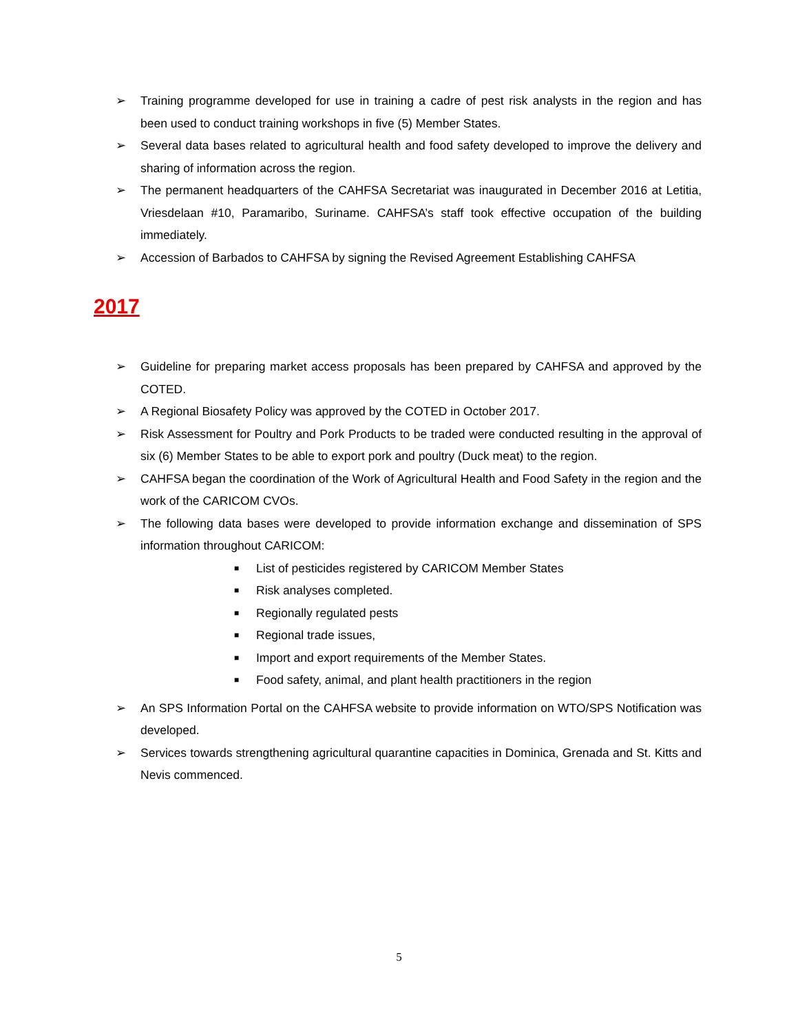➢ Training programme developed for use in training a cadre of pest risk analysts in the region and has been used to conduct training workshops in five (5) Member States.
➢ Several data bases related to agricultural health and food safety developed to improve the delivery and sharing of information across the region.
➢ The permanent headquarters of the CAHFSA Secretariat was inaugurated in December 2016 at Letitia, Vriesdelaan #10, Paramaribo, Suriname. CAHFSA’s staff took effective occupation of the building immediately.
➢ Accession of Barbados to CAHFSA by signing the Revised Agreement Establishing CAHFSA
2017
➢ Guideline for preparing market access proposals has been prepared by CAHFSA and approved by the COTED.
➢ A Regional Biosafety Policy was approved by the COTED in October 2017.
➢ Risk Assessment for Poultry and Pork Products to be traded were conducted resulting in the approval of six (6) Member States to be able to export pork and poultry (Duck meat) to the region.
➢ CAHFSA began the coordination of the Work of Agricultural Health and Food Safety in the region and the work of the CARICOM CVOs.
➢ The following data bases were developed to provide information exchange and dissemination of SPS information throughout CARICOM:
■ List of pesticides registered by CARICOM Member States
■ Risk analyses completed.
■ Regionally regulated pests
■ Regional trade issues,
■ Import and export requirements of the Member States.
■ Food safety, animal, and plant health practitioners in the region
➢ An SPS Information Portal on the CAHFSA website to provide information on WTO/SPS Notification was developed.
➢ Services towards strengthening agricultural quarantine capacities in Dominica, Grenada and St. Kitts and Nevis commenced.
5